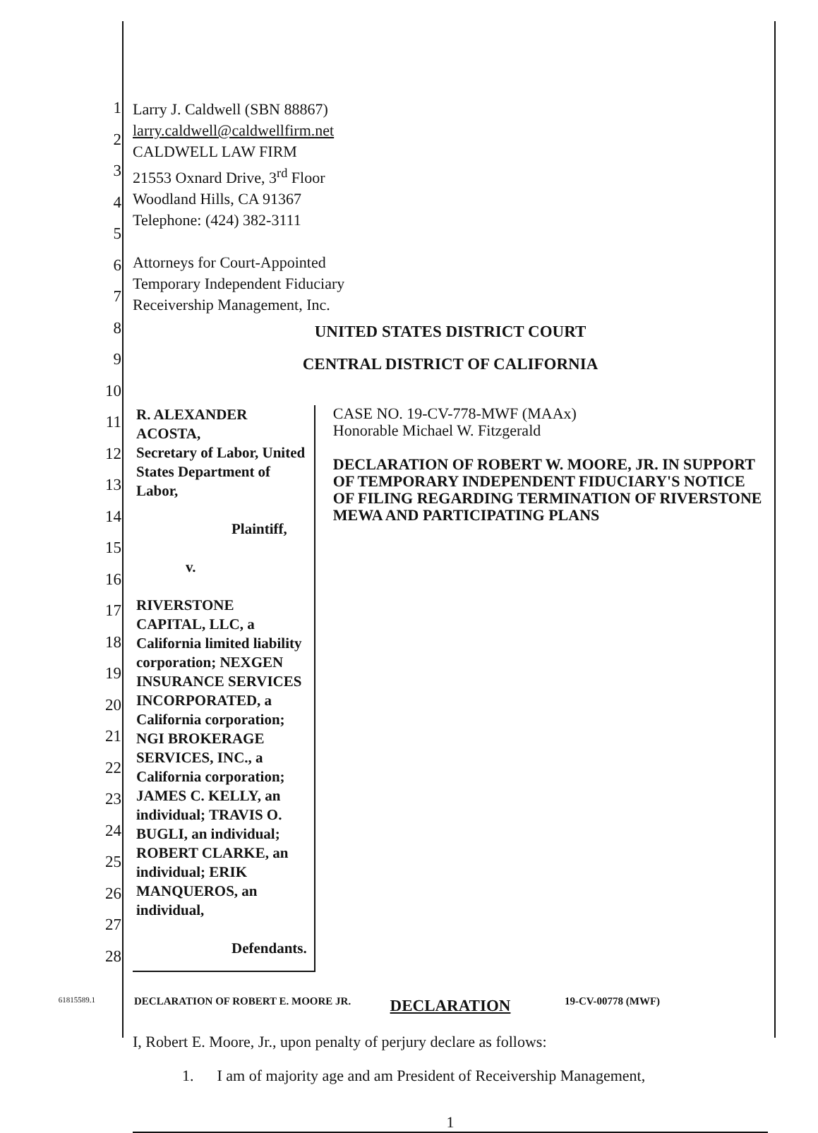1
2
3
4
5
6
7
8
9
10
11
12
13
14
15
16
17
18
19
20
21
22
23
24
25
26
27
28
Larry J. Caldwell (SBN 88867)
larry.caldwell@caldwellfirm.net
CALDWELL LAW FIRM
21553 Oxnard Drive, 3<sup>rd</sup> Floor
Woodland Hills, CA 91367
Telephone: (424) 382-3111
Attorneys for Court-Appointed
Temporary Independent Fiduciary
Receivership Management, Inc.
UNITED STATES DISTRICT COURT
CENTRAL DISTRICT OF CALIFORNIA
R. ALEXANDER ACOSTA,
Secretary of Labor, United States Department of Labor,
Plaintiff,
v.
RIVERSTONE CAPITAL, LLC, a California limited liability corporation; NEXGEN INSURANCE SERVICES INCORPORATED, a California corporation; NGI BROKERAGE SERVICES, INC., a California corporation; JAMES C. KELLY, an individual; TRAVIS O. BUGLI, an individual; ROBERT CLARKE, an individual; ERIK MANQUEROS, an individual,
Defendants.
CASE NO. 19-CV-778-MWF (MAAx)
Honorable Michael W. Fitzgerald
DECLARATION OF ROBERT W. MOORE, JR. IN SUPPORT OF TEMPORARY INDEPENDENT FIDUCIARY'S NOTICE OF FILING REGARDING TERMINATION OF RIVERSTONE MEWA AND PARTICIPATING PLANS
DECLARATION
I, Robert E. Moore, Jr., upon penalty of perjury declare as follows:
1. I am of majority age and am President of Receivership Management,
1
61815589.1 DECLARATION OF ROBERT E. MOORE JR. 19-CV-00778 (MWF)